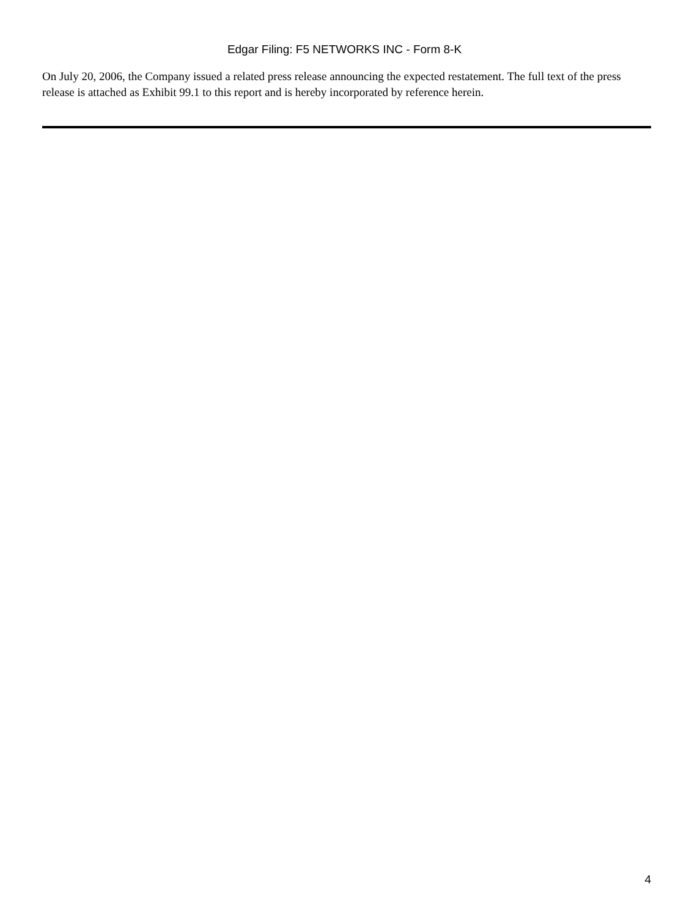Edgar Filing: F5 NETWORKS INC - Form 8-K
On July 20, 2006, the Company issued a related press release announcing the expected restatement. The full text of the press release is attached as Exhibit 99.1 to this report and is hereby incorporated by reference herein.
4